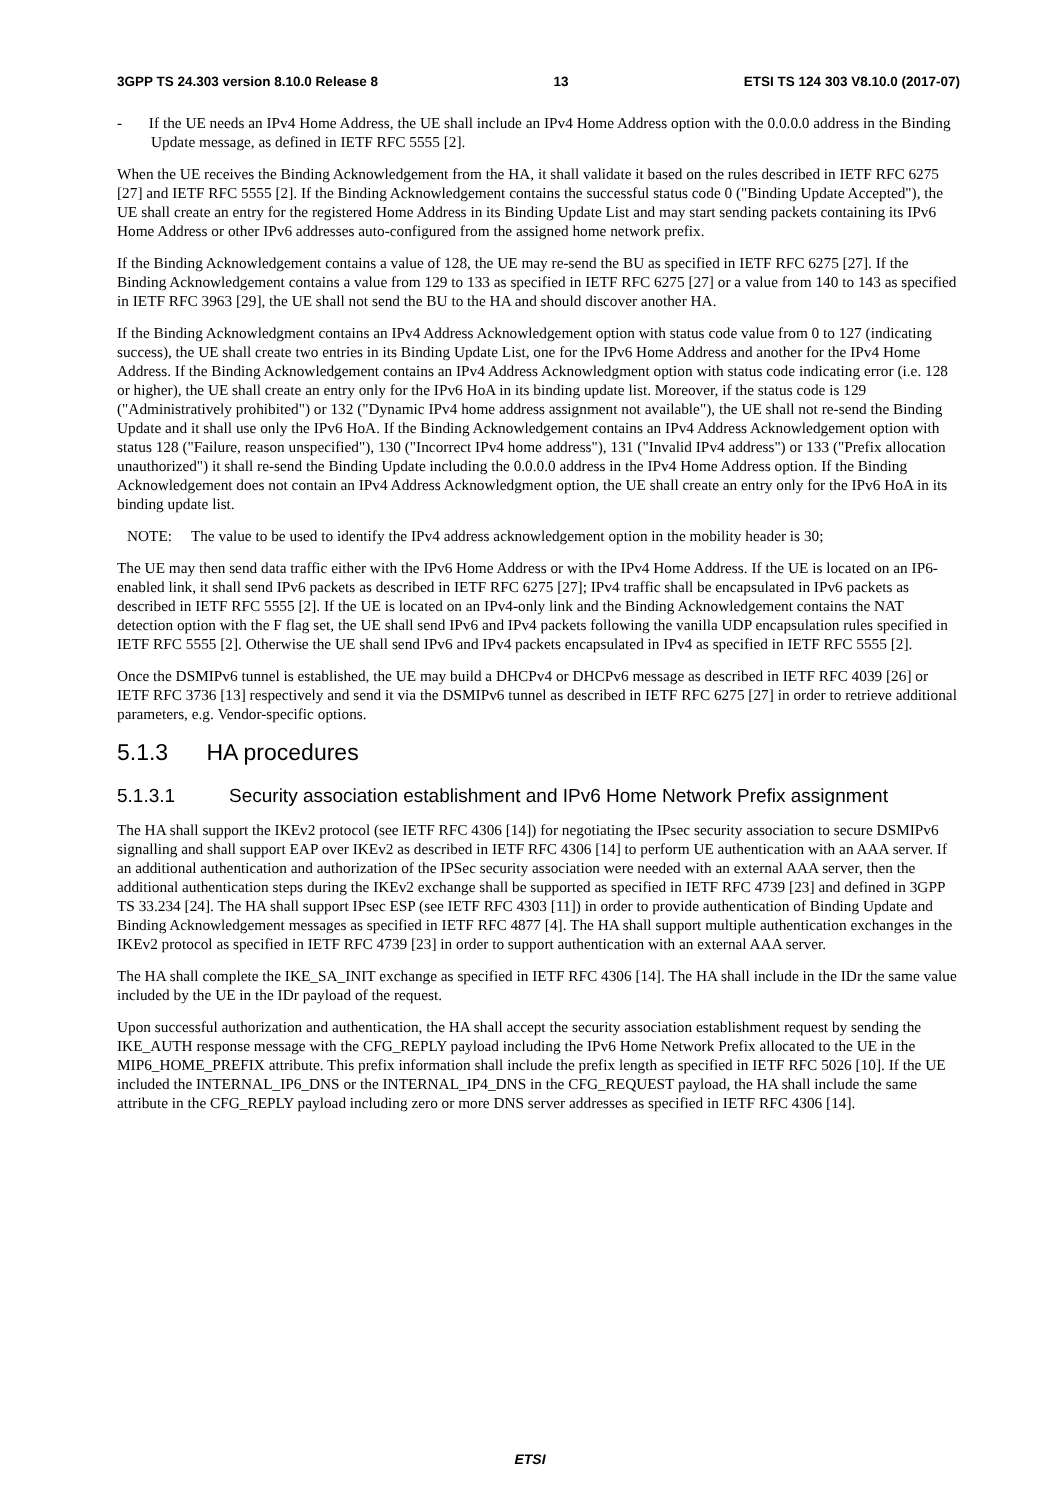3GPP TS 24.303 version 8.10.0 Release 8 13 ETSI TS 124 303 V8.10.0 (2017-07)
- If the UE needs an IPv4 Home Address, the UE shall include an IPv4 Home Address option with the 0.0.0.0 address in the Binding Update message, as defined in IETF RFC 5555 [2].
When the UE receives the Binding Acknowledgement from the HA, it shall validate it based on the rules described in IETF RFC 6275 [27] and IETF RFC 5555 [2]. If the Binding Acknowledgement contains the successful status code 0 ("Binding Update Accepted"), the UE shall create an entry for the registered Home Address in its Binding Update List and may start sending packets containing its IPv6 Home Address or other IPv6 addresses auto-configured from the assigned home network prefix.
If the Binding Acknowledgement contains a value of 128, the UE may re-send the BU as specified in IETF RFC 6275 [27]. If the Binding Acknowledgement contains a value from 129 to 133 as specified in IETF RFC 6275 [27] or a value from 140 to 143 as specified in IETF RFC 3963 [29], the UE shall not send the BU to the HA and should discover another HA.
If the Binding Acknowledgment contains an IPv4 Address Acknowledgement option with status code value from 0 to 127 (indicating success), the UE shall create two entries in its Binding Update List, one for the IPv6 Home Address and another for the IPv4 Home Address. If the Binding Acknowledgement contains an IPv4 Address Acknowledgment option with status code indicating error (i.e. 128 or higher), the UE shall create an entry only for the IPv6 HoA in its binding update list. Moreover, if the status code is 129 ("Administratively prohibited") or 132 ("Dynamic IPv4 home address assignment not available"), the UE shall not re-send the Binding Update and it shall use only the IPv6 HoA. If the Binding Acknowledgement contains an IPv4 Address Acknowledgement option with status 128 ("Failure, reason unspecified"), 130 ("Incorrect IPv4 home address"), 131 ("Invalid IPv4 address") or 133 ("Prefix allocation unauthorized") it shall re-send the Binding Update including the 0.0.0.0 address in the IPv4 Home Address option. If the Binding Acknowledgement does not contain an IPv4 Address Acknowledgment option, the UE shall create an entry only for the IPv6 HoA in its binding update list.
NOTE: The value to be used to identify the IPv4 address acknowledgement option in the mobility header is 30;
The UE may then send data traffic either with the IPv6 Home Address or with the IPv4 Home Address. If the UE is located on an IP6-enabled link, it shall send IPv6 packets as described in IETF RFC 6275 [27]; IPv4 traffic shall be encapsulated in IPv6 packets as described in IETF RFC 5555 [2]. If the UE is located on an IPv4-only link and the Binding Acknowledgement contains the NAT detection option with the F flag set, the UE shall send IPv6 and IPv4 packets following the vanilla UDP encapsulation rules specified in IETF RFC 5555 [2]. Otherwise the UE shall send IPv6 and IPv4 packets encapsulated in IPv4 as specified in IETF RFC 5555 [2].
Once the DSMIPv6 tunnel is established, the UE may build a DHCPv4 or DHCPv6 message as described in IETF RFC 4039 [26] or IETF RFC 3736 [13] respectively and send it via the DSMIPv6 tunnel as described in IETF RFC 6275 [27] in order to retrieve additional parameters, e.g. Vendor-specific options.
5.1.3 HA procedures
5.1.3.1 Security association establishment and IPv6 Home Network Prefix assignment
The HA shall support the IKEv2 protocol (see IETF RFC 4306 [14]) for negotiating the IPsec security association to secure DSMIPv6 signalling and shall support EAP over IKEv2 as described in IETF RFC 4306 [14] to perform UE authentication with an AAA server. If an additional authentication and authorization of the IPSec security association were needed with an external AAA server, then the additional authentication steps during the IKEv2 exchange shall be supported as specified in IETF RFC 4739 [23] and defined in 3GPP TS 33.234 [24]. The HA shall support IPsec ESP (see IETF RFC 4303 [11]) in order to provide authentication of Binding Update and Binding Acknowledgement messages as specified in IETF RFC 4877 [4]. The HA shall support multiple authentication exchanges in the IKEv2 protocol as specified in IETF RFC 4739 [23] in order to support authentication with an external AAA server.
The HA shall complete the IKE_SA_INIT exchange as specified in IETF RFC 4306 [14]. The HA shall include in the IDr the same value included by the UE in the IDr payload of the request.
Upon successful authorization and authentication, the HA shall accept the security association establishment request by sending the IKE_AUTH response message with the CFG_REPLY payload including the IPv6 Home Network Prefix allocated to the UE in the MIP6_HOME_PREFIX attribute. This prefix information shall include the prefix length as specified in IETF RFC 5026 [10]. If the UE included the INTERNAL_IP6_DNS or the INTERNAL_IP4_DNS in the CFG_REQUEST payload, the HA shall include the same attribute in the CFG_REPLY payload including zero or more DNS server addresses as specified in IETF RFC 4306 [14].
ETSI